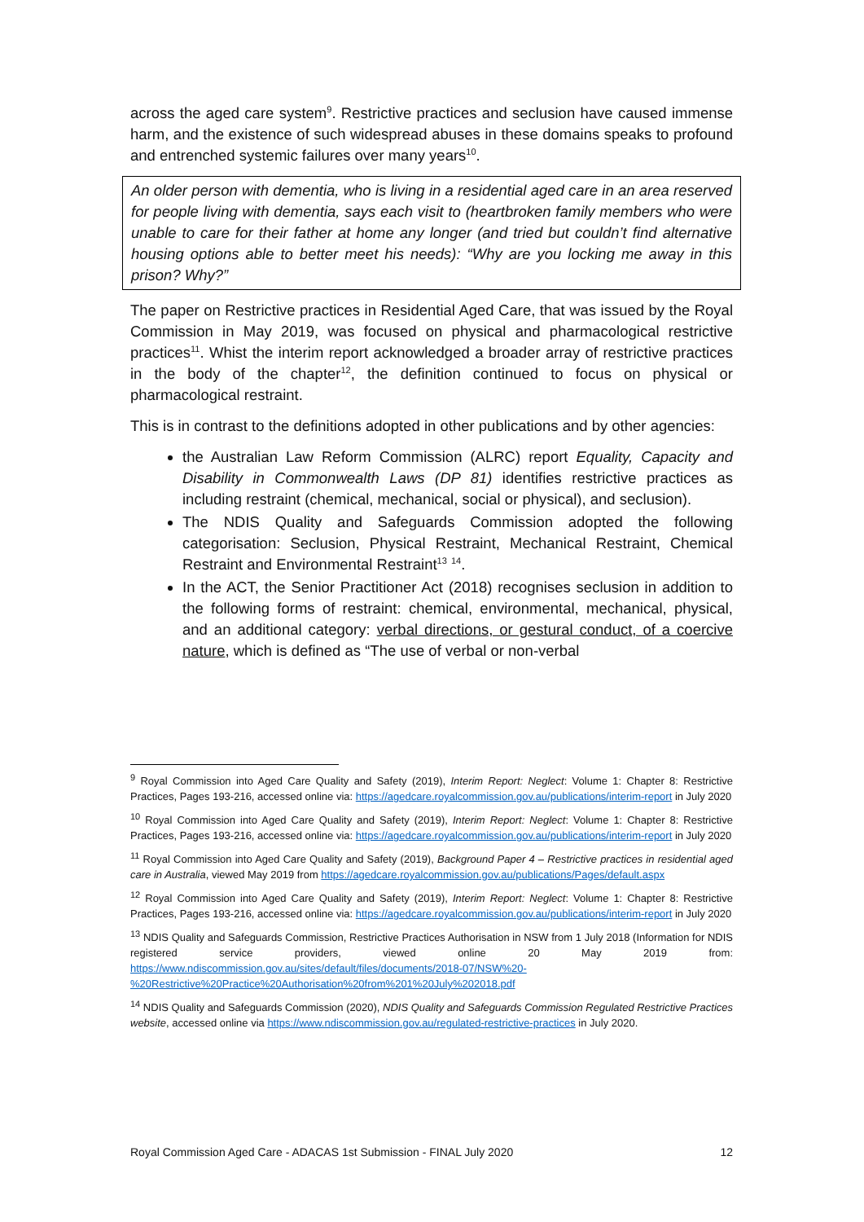across the aged care system<sup>9</sup>. Restrictive practices and seclusion have caused immense harm, and the existence of such widespread abuses in these domains speaks to profound and entrenched systemic failures over many years<sup>10</sup>.
An older person with dementia, who is living in a residential aged care in an area reserved for people living with dementia, says each visit to (heartbroken family members who were unable to care for their father at home any longer (and tried but couldn’t find alternative housing options able to better meet his needs): “Why are you locking me away in this prison? Why?”
The paper on Restrictive practices in Residential Aged Care, that was issued by the Royal Commission in May 2019, was focused on physical and pharmacological restrictive practices<sup>11</sup>. Whist the interim report acknowledged a broader array of restrictive practices in the body of the chapter<sup>12</sup>, the definition continued to focus on physical or pharmacological restraint.
This is in contrast to the definitions adopted in other publications and by other agencies:
the Australian Law Reform Commission (ALRC) report Equality, Capacity and Disability in Commonwealth Laws (DP 81) identifies restrictive practices as including restraint (chemical, mechanical, social or physical), and seclusion).
The NDIS Quality and Safeguards Commission adopted the following categorisation: Seclusion, Physical Restraint, Mechanical Restraint, Chemical Restraint and Environmental Restraint<sup>13</sup> <sup>14</sup>.
In the ACT, the Senior Practitioner Act (2018) recognises seclusion in addition to the following forms of restraint: chemical, environmental, mechanical, physical, and an additional category: verbal directions, or gestural conduct, of a coercive nature, which is defined as “The use of verbal or non-verbal
<sup>9</sup> Royal Commission into Aged Care Quality and Safety (2019), Interim Report: Neglect: Volume 1: Chapter 8: Restrictive Practices, Pages 193-216, accessed online via: https://agedcare.royalcommission.gov.au/publications/interim-report in July 2020
<sup>10</sup> Royal Commission into Aged Care Quality and Safety (2019), Interim Report: Neglect: Volume 1: Chapter 8: Restrictive Practices, Pages 193-216, accessed online via: https://agedcare.royalcommission.gov.au/publications/interim-report in July 2020
<sup>11</sup> Royal Commission into Aged Care Quality and Safety (2019), Background Paper 4 – Restrictive practices in residential aged care in Australia, viewed May 2019 from https://agedcare.royalcommission.gov.au/publications/Pages/default.aspx
<sup>12</sup> Royal Commission into Aged Care Quality and Safety (2019), Interim Report: Neglect: Volume 1: Chapter 8: Restrictive Practices, Pages 193-216, accessed online via: https://agedcare.royalcommission.gov.au/publications/interim-report in July 2020
<sup>13</sup> NDIS Quality and Safeguards Commission, Restrictive Practices Authorisation in NSW from 1 July 2018 (Information for NDIS registered service providers, viewed online 20 May 2019 from: https://www.ndiscommission.gov.au/sites/default/files/documents/2018-07/NSW%20-%20Restrictive%20Practice%20Authorisation%20from%201%20July%202018.pdf
<sup>14</sup> NDIS Quality and Safeguards Commission (2020), NDIS Quality and Safeguards Commission Regulated Restrictive Practices website, accessed online via https://www.ndiscommission.gov.au/regulated-restrictive-practices in July 2020.
Royal Commission Aged Care - ADACAS 1st Submission - FINAL July 2020 12